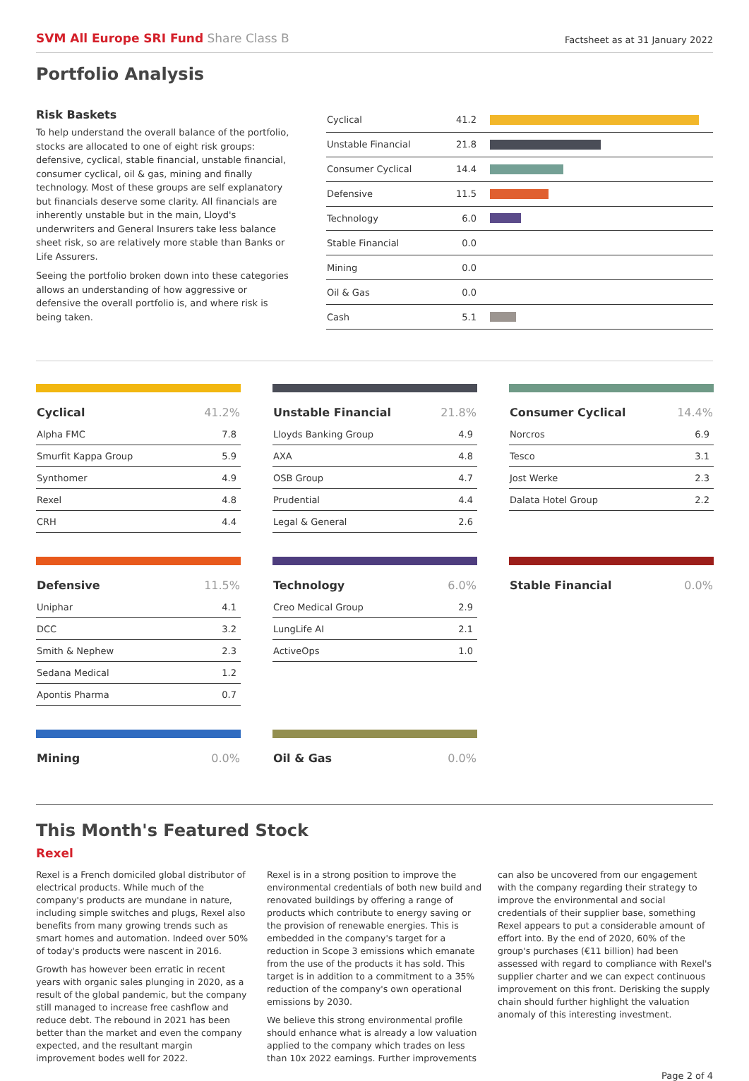SVM All Europe SRI Fund Share Class B
Factsheet as at 31 January 2022
Portfolio Analysis
Risk Baskets
To help understand the overall balance of the portfolio, stocks are allocated to one of eight risk groups: defensive, cyclical, stable financial, unstable financial, consumer cyclical, oil & gas, mining and finally technology. Most of these groups are self explanatory but financials deserve some clarity. All financials are inherently unstable but in the main, Lloyd's underwriters and General Insurers take less balance sheet risk, so are relatively more stable than Banks or Life Assurers.
Seeing the portfolio broken down into these categories allows an understanding of how aggressive or defensive the overall portfolio is, and where risk is being taken.
| Cyclical | 41.2 | |
| Unstable Financial | 21.8 | |
| Consumer Cyclical | 14.4 | |
| Defensive | 11.5 | |
| Technology | 6.0 | |
| Stable Financial | 0.0 | |
| Mining | 0.0 | |
| Oil & Gas | 0.0 | |
| Cash | 5.1 | |
| Cyclical | 41.2% |
| --- | --- |
| Alpha FMC | 7.8 |
| Smurfit Kappa Group | 5.9 |
| Synthomer | 4.9 |
| Rexel | 4.8 |
| CRH | 4.4 |
| Unstable Financial | 21.8% |
| --- | --- |
| Lloyds Banking Group | 4.9 |
| AXA | 4.8 |
| OSB Group | 4.7 |
| Prudential | 4.4 |
| Legal & General | 2.6 |
| Consumer Cyclical | 14.4% |
| --- | --- |
| Norcros | 6.9 |
| Tesco | 3.1 |
| Jost Werke | 2.3 |
| Dalata Hotel Group | 2.2 |
| Defensive | 11.5% |
| --- | --- |
| Uniphar | 4.1 |
| DCC | 3.2 |
| Smith & Nephew | 2.3 |
| Sedana Medical | 1.2 |
| Apontis Pharma | 0.7 |
| Technology | 6.0% |
| --- | --- |
| Creo Medical Group | 2.9 |
| LungLife AI | 2.1 |
| ActiveOps | 1.0 |
| Stable Financial | 0.0% |
| --- | --- |
| Mining | 0.0% |
| --- | --- |
| Oil & Gas | 0.0% |
| --- | --- |
This Month's Featured Stock
Rexel
Rexel is a French domiciled global distributor of electrical products. While much of the company's products are mundane in nature, including simple switches and plugs, Rexel also benefits from many growing trends such as smart homes and automation. Indeed over 50% of today's products were nascent in 2016.
Growth has however been erratic in recent years with organic sales plunging in 2020, as a result of the global pandemic, but the company still managed to increase free cashflow and reduce debt. The rebound in 2021 has been better than the market and even the company expected, and the resultant margin improvement bodes well for 2022.
Rexel is in a strong position to improve the environmental credentials of both new build and renovated buildings by offering a range of products which contribute to energy saving or the provision of renewable energies. This is embedded in the company's target for a reduction in Scope 3 emissions which emanate from the use of the products it has sold. This target is in addition to a commitment to a 35% reduction of the company's own operational emissions by 2030.
We believe this strong environmental profile should enhance what is already a low valuation applied to the company which trades on less than 10x 2022 earnings. Further improvements can also be uncovered from our engagement with the company regarding their strategy to improve the environmental and social credentials of their supplier base, something Rexel appears to put a considerable amount of effort into. By the end of 2020, 60% of the group's purchases (€11 billion) had been assessed with regard to compliance with Rexel's supplier charter and we can expect continuous improvement on this front. Derisking the supply chain should further highlight the valuation anomaly of this interesting investment.
Page 2 of 4